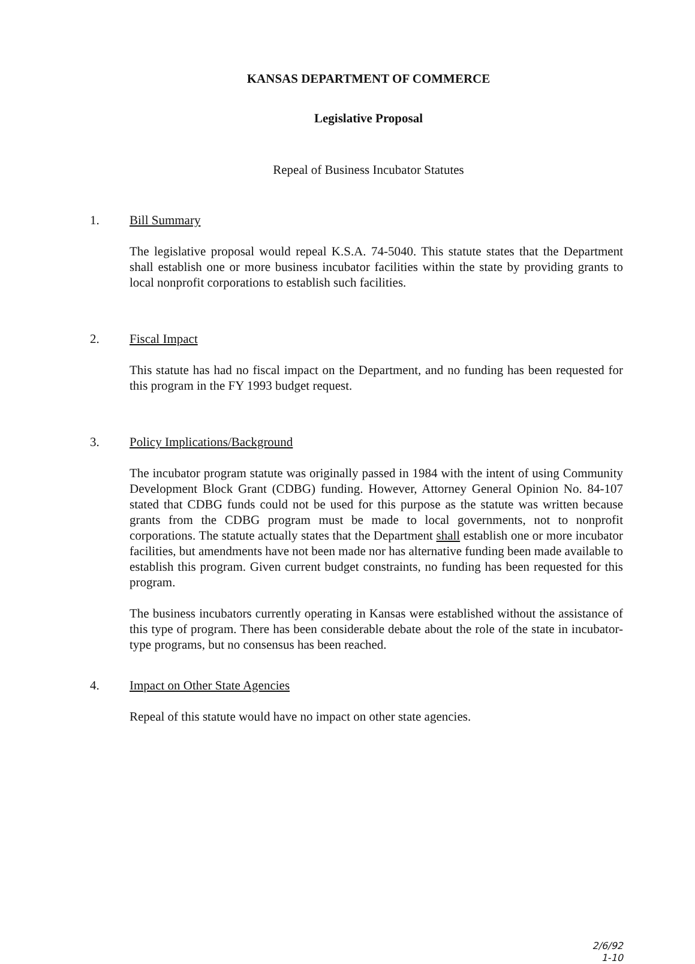KANSAS DEPARTMENT OF COMMERCE
Legislative Proposal
Repeal of Business Incubator Statutes
1. Bill Summary
The legislative proposal would repeal K.S.A. 74-5040. This statute states that the Department shall establish one or more business incubator facilities within the state by providing grants to local nonprofit corporations to establish such facilities.
2. Fiscal Impact
This statute has had no fiscal impact on the Department, and no funding has been requested for this program in the FY 1993 budget request.
3. Policy Implications/Background
The incubator program statute was originally passed in 1984 with the intent of using Community Development Block Grant (CDBG) funding. However, Attorney General Opinion No. 84-107 stated that CDBG funds could not be used for this purpose as the statute was written because grants from the CDBG program must be made to local governments, not to nonprofit corporations. The statute actually states that the Department shall establish one or more incubator facilities, but amendments have not been made nor has alternative funding been made available to establish this program. Given current budget constraints, no funding has been requested for this program.
The business incubators currently operating in Kansas were established without the assistance of this type of program. There has been considerable debate about the role of the state in incubator-type programs, but no consensus has been reached.
4. Impact on Other State Agencies
Repeal of this statute would have no impact on other state agencies.
2/6/92
1-10